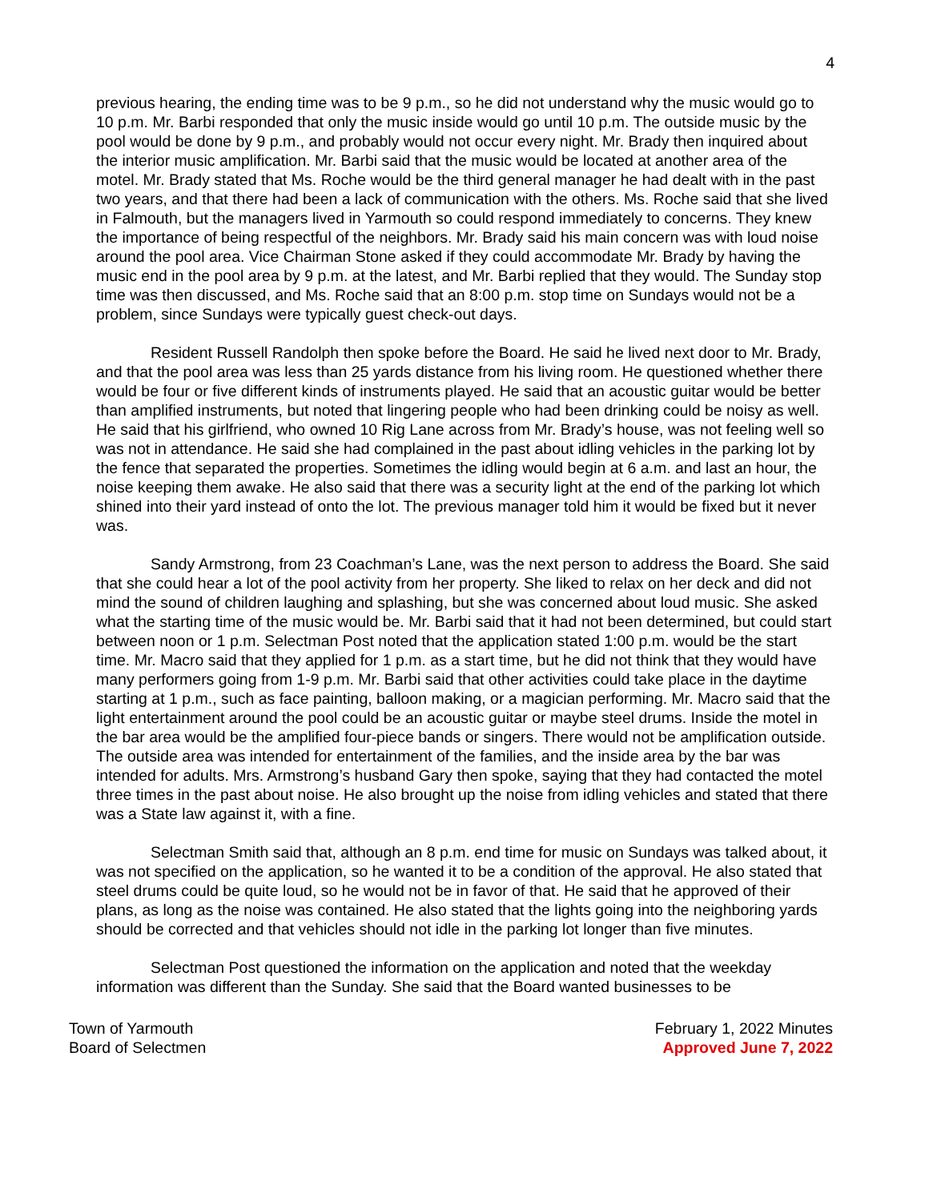4
previous hearing, the ending time was to be 9 p.m., so he did not understand why the music would go to 10 p.m. Mr. Barbi responded that only the music inside would go until 10 p.m. The outside music by the pool would be done by 9 p.m., and probably would not occur every night. Mr. Brady then inquired about the interior music amplification. Mr. Barbi said that the music would be located at another area of the motel. Mr. Brady stated that Ms. Roche would be the third general manager he had dealt with in the past two years, and that there had been a lack of communication with the others. Ms. Roche said that she lived in Falmouth, but the managers lived in Yarmouth so could respond immediately to concerns. They knew the importance of being respectful of the neighbors. Mr. Brady said his main concern was with loud noise around the pool area. Vice Chairman Stone asked if they could accommodate Mr. Brady by having the music end in the pool area by 9 p.m. at the latest, and Mr. Barbi replied that they would. The Sunday stop time was then discussed, and Ms. Roche said that an 8:00 p.m. stop time on Sundays would not be a problem, since Sundays were typically guest check-out days.
Resident Russell Randolph then spoke before the Board. He said he lived next door to Mr. Brady, and that the pool area was less than 25 yards distance from his living room. He questioned whether there would be four or five different kinds of instruments played. He said that an acoustic guitar would be better than amplified instruments, but noted that lingering people who had been drinking could be noisy as well. He said that his girlfriend, who owned 10 Rig Lane across from Mr. Brady’s house, was not feeling well so was not in attendance. He said she had complained in the past about idling vehicles in the parking lot by the fence that separated the properties. Sometimes the idling would begin at 6 a.m. and last an hour, the noise keeping them awake. He also said that there was a security light at the end of the parking lot which shined into their yard instead of onto the lot. The previous manager told him it would be fixed but it never was.
Sandy Armstrong, from 23 Coachman’s Lane, was the next person to address the Board. She said that she could hear a lot of the pool activity from her property. She liked to relax on her deck and did not mind the sound of children laughing and splashing, but she was concerned about loud music. She asked what the starting time of the music would be. Mr. Barbi said that it had not been determined, but could start between noon or 1 p.m. Selectman Post noted that the application stated 1:00 p.m. would be the start time. Mr. Macro said that they applied for 1 p.m. as a start time, but he did not think that they would have many performers going from 1-9 p.m. Mr. Barbi said that other activities could take place in the daytime starting at 1 p.m., such as face painting, balloon making, or a magician performing. Mr. Macro said that the light entertainment around the pool could be an acoustic guitar or maybe steel drums. Inside the motel in the bar area would be the amplified four-piece bands or singers. There would not be amplification outside. The outside area was intended for entertainment of the families, and the inside area by the bar was intended for adults. Mrs. Armstrong’s husband Gary then spoke, saying that they had contacted the motel three times in the past about noise. He also brought up the noise from idling vehicles and stated that there was a State law against it, with a fine.
Selectman Smith said that, although an 8 p.m. end time for music on Sundays was talked about, it was not specified on the application, so he wanted it to be a condition of the approval. He also stated that steel drums could be quite loud, so he would not be in favor of that. He said that he approved of their plans, as long as the noise was contained. He also stated that the lights going into the neighboring yards should be corrected and that vehicles should not idle in the parking lot longer than five minutes.
Selectman Post questioned the information on the application and noted that the weekday information was different than the Sunday. She said that the Board wanted businesses to be
Town of Yarmouth
Board of Selectmen
February 1, 2022 Minutes
Approved June 7, 2022